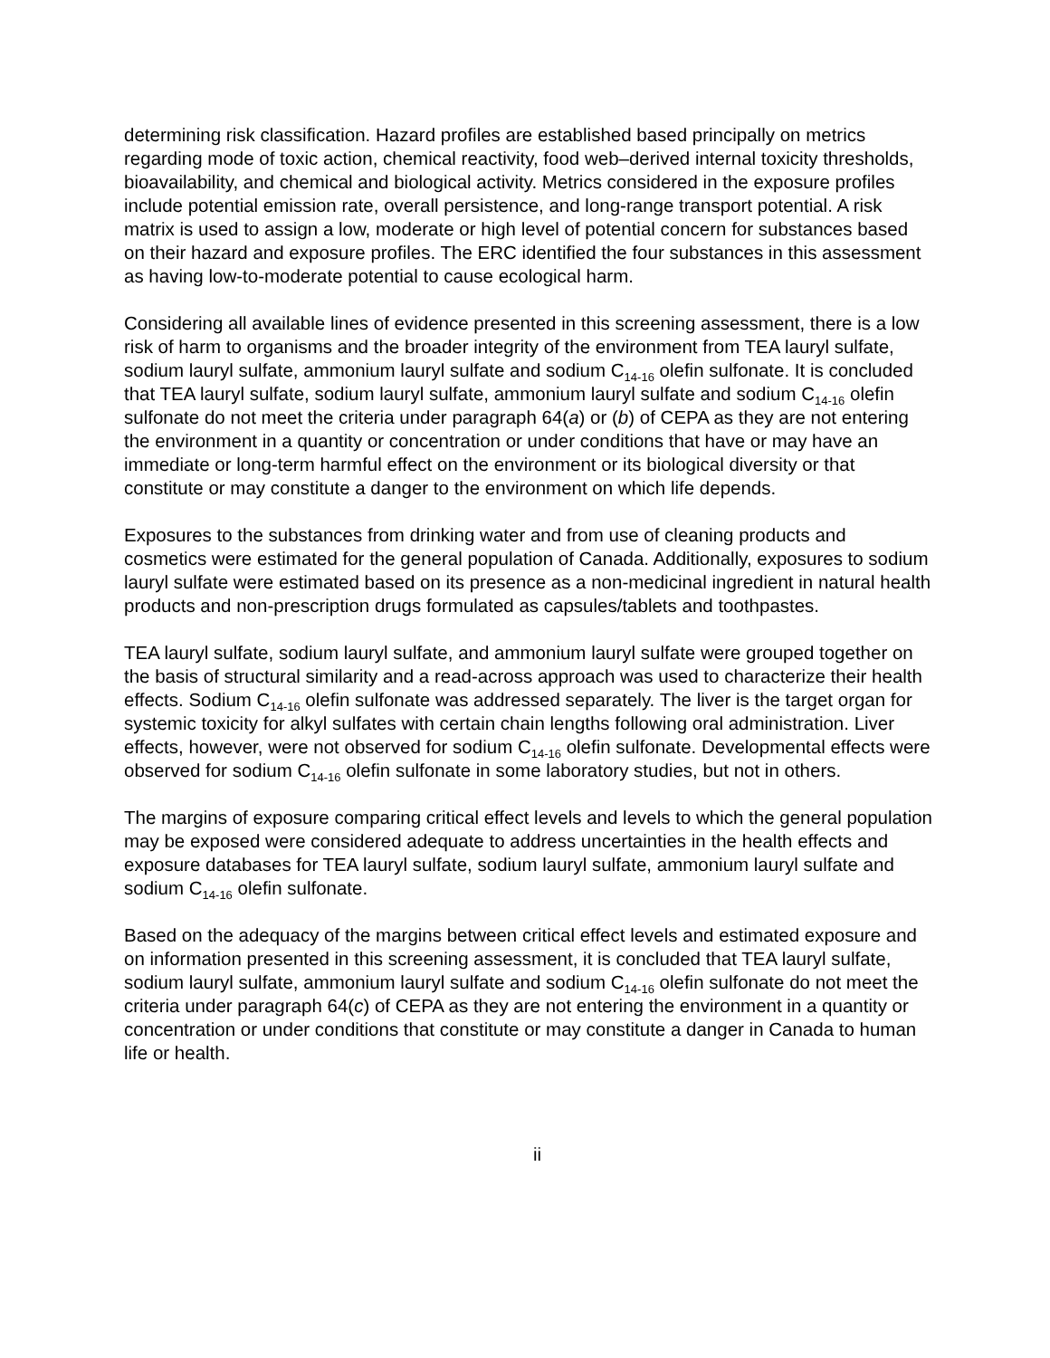determining risk classification. Hazard profiles are established based principally on metrics regarding mode of toxic action, chemical reactivity, food web–derived internal toxicity thresholds, bioavailability, and chemical and biological activity. Metrics considered in the exposure profiles include potential emission rate, overall persistence, and long-range transport potential. A risk matrix is used to assign a low, moderate or high level of potential concern for substances based on their hazard and exposure profiles. The ERC identified the four substances in this assessment as having low-to-moderate potential to cause ecological harm.
Considering all available lines of evidence presented in this screening assessment, there is a low risk of harm to organisms and the broader integrity of the environment from TEA lauryl sulfate, sodium lauryl sulfate, ammonium lauryl sulfate and sodium C<sub>14-16</sub> olefin sulfonate. It is concluded that TEA lauryl sulfate, sodium lauryl sulfate, ammonium lauryl sulfate and sodium C<sub>14-16</sub> olefin sulfonate do not meet the criteria under paragraph 64(a) or (b) of CEPA as they are not entering the environment in a quantity or concentration or under conditions that have or may have an immediate or long-term harmful effect on the environment or its biological diversity or that constitute or may constitute a danger to the environment on which life depends.
Exposures to the substances from drinking water and from use of cleaning products and cosmetics were estimated for the general population of Canada. Additionally, exposures to sodium lauryl sulfate were estimated based on its presence as a non-medicinal ingredient in natural health products and non-prescription drugs formulated as capsules/tablets and toothpastes.
TEA lauryl sulfate, sodium lauryl sulfate, and ammonium lauryl sulfate were grouped together on the basis of structural similarity and a read-across approach was used to characterize their health effects. Sodium C<sub>14-16</sub> olefin sulfonate was addressed separately. The liver is the target organ for systemic toxicity for alkyl sulfates with certain chain lengths following oral administration. Liver effects, however, were not observed for sodium C<sub>14-16</sub> olefin sulfonate. Developmental effects were observed for sodium C<sub>14-16</sub> olefin sulfonate in some laboratory studies, but not in others.
The margins of exposure comparing critical effect levels and levels to which the general population may be exposed were considered adequate to address uncertainties in the health effects and exposure databases for TEA lauryl sulfate, sodium lauryl sulfate, ammonium lauryl sulfate and sodium C<sub>14-16</sub> olefin sulfonate.
Based on the adequacy of the margins between critical effect levels and estimated exposure and on information presented in this screening assessment, it is concluded that TEA lauryl sulfate, sodium lauryl sulfate, ammonium lauryl sulfate and sodium C<sub>14-16</sub> olefin sulfonate do not meet the criteria under paragraph 64(c) of CEPA as they are not entering the environment in a quantity or concentration or under conditions that constitute or may constitute a danger in Canada to human life or health.
ii